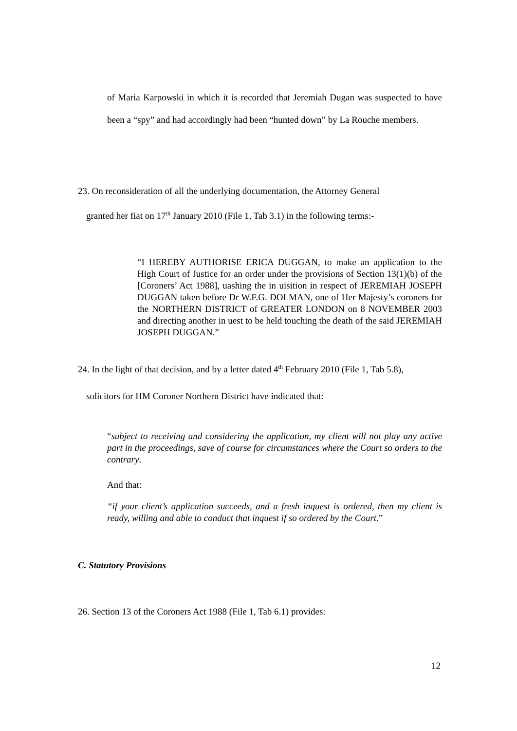of Maria Karpowski in which it is recorded that Jeremiah Dugan was suspected to have been a “spy” and had accordingly had been “hunted down” by La Rouche members.
23. On reconsideration of all the underlying documentation, the Attorney General
granted her fiat on 17<sup>th</sup> January 2010 (File 1, Tab 3.1) in the following terms:-
“I HEREBY AUTHORISE ERICA DUGGAN, to make an application to the High Court of Justice for an order under the provisions of Section 13(1)(b) of the [Coroners’ Act 1988], uashing the in uisition in respect of JEREMIAH JOSEPH DUGGAN taken before Dr W.F.G. DOLMAN, one of Her Majesty’s coroners for the NORTHERN DISTRICT of GREATER LONDON on 8 NOVEMBER 2003 and directing another in uest to be held touching the death of the said JEREMIAH JOSEPH DUGGAN.”
24. In the light of that decision, and by a letter dated 4<sup>th</sup> February 2010 (File 1, Tab 5.8),
solicitors for HM Coroner Northern District have indicated that:
“subject to receiving and considering the application, my client will not play any active part in the proceedings, save of course for circumstances where the Court so orders to the contrary.
And that:
“if your client’s application succeeds, and a fresh inquest is ordered, then my client is ready, willing and able to conduct that inquest if so ordered by the Court.”
C. Statutory Provisions
26. Section 13 of the Coroners Act 1988 (File 1, Tab 6.1) provides:
12